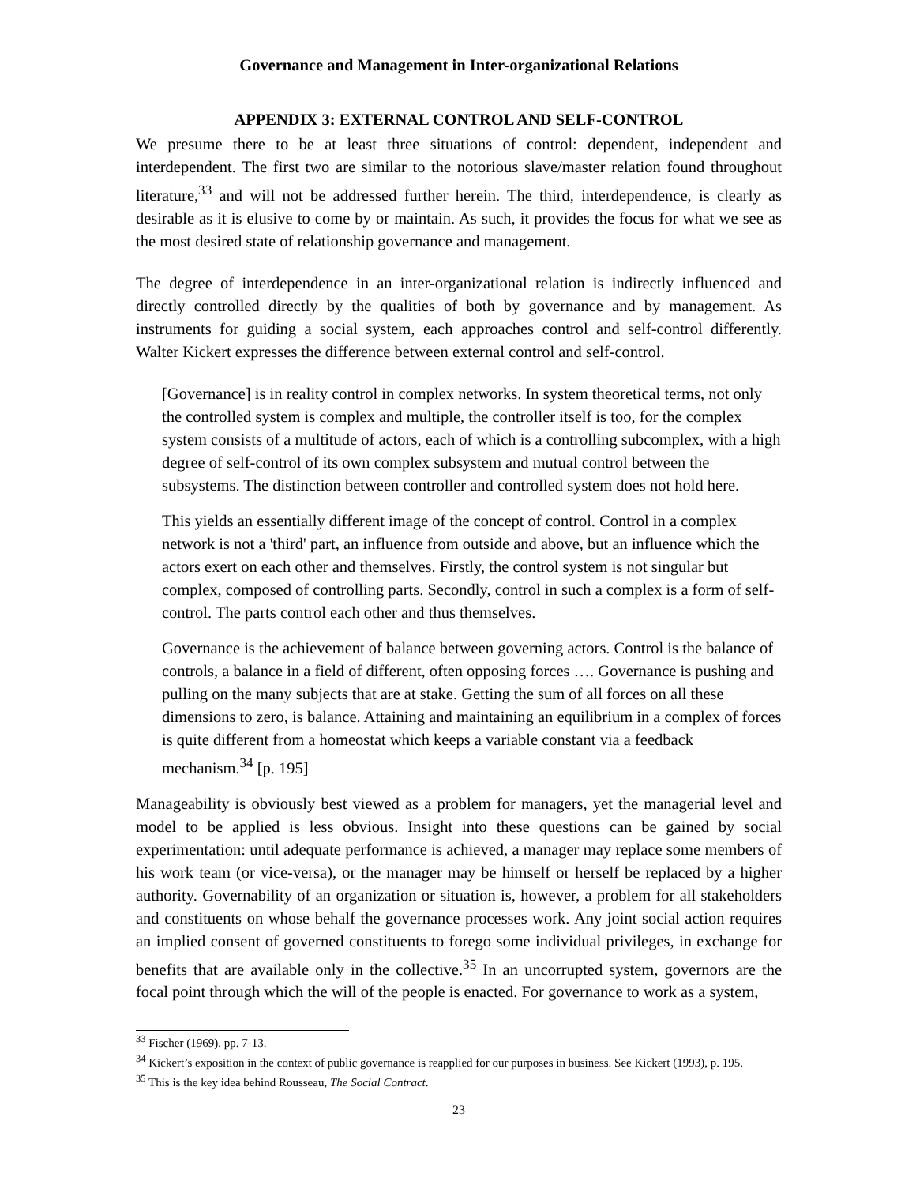Governance and Management in Inter-organizational Relations
APPENDIX 3: EXTERNAL CONTROL AND SELF-CONTROL
We presume there to be at least three situations of control: dependent, independent and interdependent. The first two are similar to the notorious slave/master relation found throughout literature,<sup>33</sup> and will not be addressed further herein. The third, interdependence, is clearly as desirable as it is elusive to come by or maintain. As such, it provides the focus for what we see as the most desired state of relationship governance and management.
The degree of interdependence in an inter-organizational relation is indirectly influenced and directly controlled directly by the qualities of both by governance and by management. As instruments for guiding a social system, each approaches control and self-control differently. Walter Kickert expresses the difference between external control and self-control.
[Governance] is in reality control in complex networks. In system theoretical terms, not only the controlled system is complex and multiple, the controller itself is too, for the complex system consists of a multitude of actors, each of which is a controlling subcomplex, with a high degree of self-control of its own complex subsystem and mutual control between the subsystems. The distinction between controller and controlled system does not hold here.
This yields an essentially different image of the concept of control. Control in a complex network is not a 'third' part, an influence from outside and above, but an influence which the actors exert on each other and themselves. Firstly, the control system is not singular but complex, composed of controlling parts. Secondly, control in such a complex is a form of self-control. The parts control each other and thus themselves.
Governance is the achievement of balance between governing actors. Control is the balance of controls, a balance in a field of different, often opposing forces …. Governance is pushing and pulling on the many subjects that are at stake. Getting the sum of all forces on all these dimensions to zero, is balance. Attaining and maintaining an equilibrium in a complex of forces is quite different from a homeostat which keeps a variable constant via a feedback mechanism.<sup>34</sup> [p. 195]
Manageability is obviously best viewed as a problem for managers, yet the managerial level and model to be applied is less obvious. Insight into these questions can be gained by social experimentation: until adequate performance is achieved, a manager may replace some members of his work team (or vice-versa), or the manager may be himself or herself be replaced by a higher authority. Governability of an organization or situation is, however, a problem for all stakeholders and constituents on whose behalf the governance processes work. Any joint social action requires an implied consent of governed constituents to forego some individual privileges, in exchange for benefits that are available only in the collective.<sup>35</sup> In an uncorrupted system, governors are the focal point through which the will of the people is enacted. For governance to work as a system,
<sup>33</sup> Fischer (1969), pp. 7-13.
<sup>34</sup> Kickert’s exposition in the context of public governance is reapplied for our purposes in business. See Kickert (1993), p. 195.
<sup>35</sup> This is the key idea behind Rousseau, The Social Contract.
23